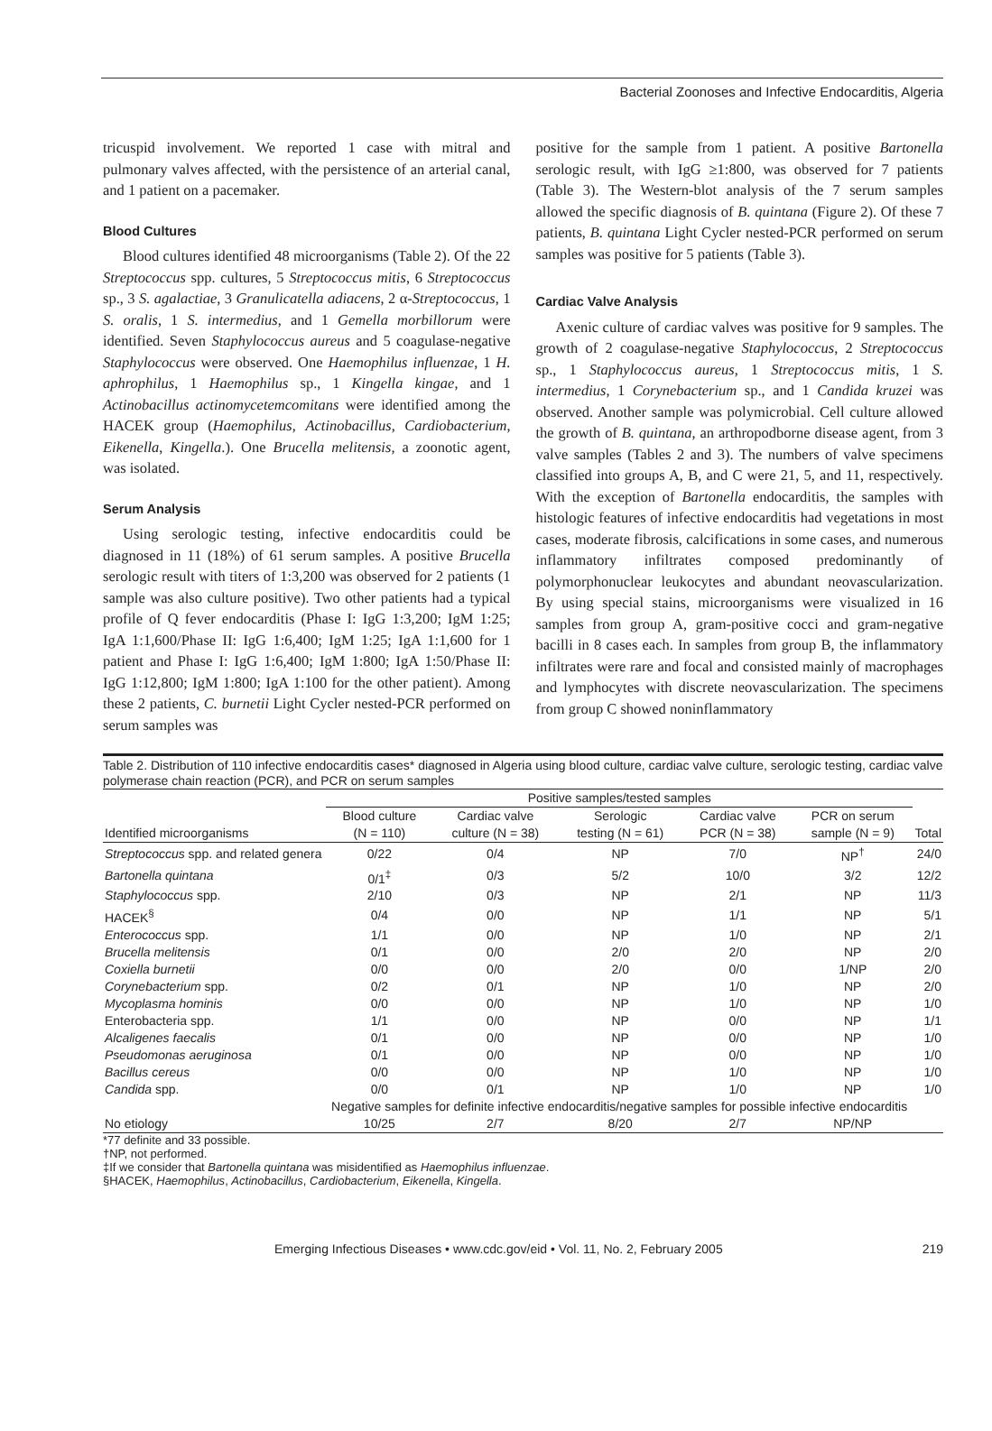Bacterial Zoonoses and Infective Endocarditis, Algeria
tricuspid involvement. We reported 1 case with mitral and pulmonary valves affected, with the persistence of an arterial canal, and 1 patient on a pacemaker.
Blood Cultures
Blood cultures identified 48 microorganisms (Table 2). Of the 22 Streptococcus spp. cultures, 5 Streptococcus mitis, 6 Streptococcus sp., 3 S. agalactiae, 3 Granulicatella adiacens, 2 α-Streptococcus, 1 S. oralis, 1 S. intermedius, and 1 Gemella morbillorum were identified. Seven Staphylococcus aureus and 5 coagulase-negative Staphylococcus were observed. One Haemophilus influenzae, 1 H. aphrophilus, 1 Haemophilus sp., 1 Kingella kingae, and 1 Actinobacillus actinomycetemcomitans were identified among the HACEK group (Haemophilus, Actinobacillus, Cardiobacterium, Eikenella, Kingella.). One Brucella melitensis, a zoonotic agent, was isolated.
Serum Analysis
Using serologic testing, infective endocarditis could be diagnosed in 11 (18%) of 61 serum samples. A positive Brucella serologic result with titers of 1:3,200 was observed for 2 patients (1 sample was also culture positive). Two other patients had a typical profile of Q fever endocarditis (Phase I: IgG 1:3,200; IgM 1:25; IgA 1:1,600/Phase II: IgG 1:6,400; IgM 1:25; IgA 1:1,600 for 1 patient and Phase I: IgG 1:6,400; IgM 1:800; IgA 1:50/Phase II: IgG 1:12,800; IgM 1:800; IgA 1:100 for the other patient). Among these 2 patients, C. burnetii Light Cycler nested-PCR performed on serum samples was
positive for the sample from 1 patient. A positive Bartonella serologic result, with IgG ≥1:800, was observed for 7 patients (Table 3). The Western-blot analysis of the 7 serum samples allowed the specific diagnosis of B. quintana (Figure 2). Of these 7 patients, B. quintana Light Cycler nested-PCR performed on serum samples was positive for 5 patients (Table 3).
Cardiac Valve Analysis
Axenic culture of cardiac valves was positive for 9 samples. The growth of 2 coagulase-negative Staphylococcus, 2 Streptococcus sp., 1 Staphylococcus aureus, 1 Streptococcus mitis, 1 S. intermedius, 1 Corynebacterium sp., and 1 Candida kruzei was observed. Another sample was polymicrobial. Cell culture allowed the growth of B. quintana, an arthropodborne disease agent, from 3 valve samples (Tables 2 and 3). The numbers of valve specimens classified into groups A, B, and C were 21, 5, and 11, respectively. With the exception of Bartonella endocarditis, the samples with histologic features of infective endocarditis had vegetations in most cases, moderate fibrosis, calcifications in some cases, and numerous inflammatory infiltrates composed predominantly of polymorphonuclear leukocytes and abundant neovascularization. By using special stains, microorganisms were visualized in 16 samples from group A, gram-positive cocci and gram-negative bacilli in 8 cases each. In samples from group B, the inflammatory infiltrates were rare and focal and consisted mainly of macrophages and lymphocytes with discrete neovascularization. The specimens from group C showed noninflammatory
Table 2. Distribution of 110 infective endocarditis cases* diagnosed in Algeria using blood culture, cardiac valve culture, serologic testing, cardiac valve polymerase chain reaction (PCR), and PCR on serum samples
| | Positive samples/tested samples | | | | | |
| --- | --- | --- | --- | --- | --- | --- |
| | Blood culture | Cardiac valve | Serologic | Cardiac valve | PCR on serum | |
| Identified microorganisms | (N = 110) | culture (N = 38) | testing (N = 61) | PCR (N = 38) | sample (N = 9) | Total |
| Streptococcus spp. and related genera | 0/22 | 0/4 | NP | 7/0 | NP<sup>†</sup> | 24/0 |
| Bartonella quintana | 0/1<sup>‡</sup> | 0/3 | 5/2 | 10/0 | 3/2 | 12/2 |
| Staphylococcus spp. | 2/10 | 0/3 | NP | 2/1 | NP | 11/3 |
| HACEK<sup>§</sup> | 0/4 | 0/0 | NP | 1/1 | NP | 5/1 |
| Enterococcus spp. | 1/1 | 0/0 | NP | 1/0 | NP | 2/1 |
| Brucella melitensis | 0/1 | 0/0 | 2/0 | 2/0 | NP | 2/0 |
| Coxiella burnetii | 0/0 | 0/0 | 2/0 | 0/0 | 1/NP | 2/0 |
| Corynebacterium spp. | 0/2 | 0/1 | NP | 1/0 | NP | 2/0 |
| Mycoplasma hominis | 0/0 | 0/0 | NP | 1/0 | NP | 1/0 |
| Enterobacteria spp. | 1/1 | 0/0 | NP | 0/0 | NP | 1/1 |
| Alcaligenes faecalis | 0/1 | 0/0 | NP | 0/0 | NP | 1/0 |
| Pseudomonas aeruginosa | 0/1 | 0/0 | NP | 0/0 | NP | 1/0 |
| Bacillus cereus | 0/0 | 0/0 | NP | 1/0 | NP | 1/0 |
| Candida spp. | 0/0 | 0/1 | NP | 1/0 | NP | 1/0 |
| | Negative samples for definite infective endocarditis/negative samples for possible infective endocarditis | | | | | |
| No etiology | 10/25 | 2/7 | 8/20 | 2/7 | NP/NP | |
*77 definite and 33 possible.
†NP, not performed.
‡If we consider that Bartonella quintana was misidentified as Haemophilus influenzae.
§HACEK, Haemophilus, Actinobacillus, Cardiobacterium, Eikenella, Kingella.
Emerging Infectious Diseases • www.cdc.gov/eid • Vol. 11, No. 2, February 2005 219